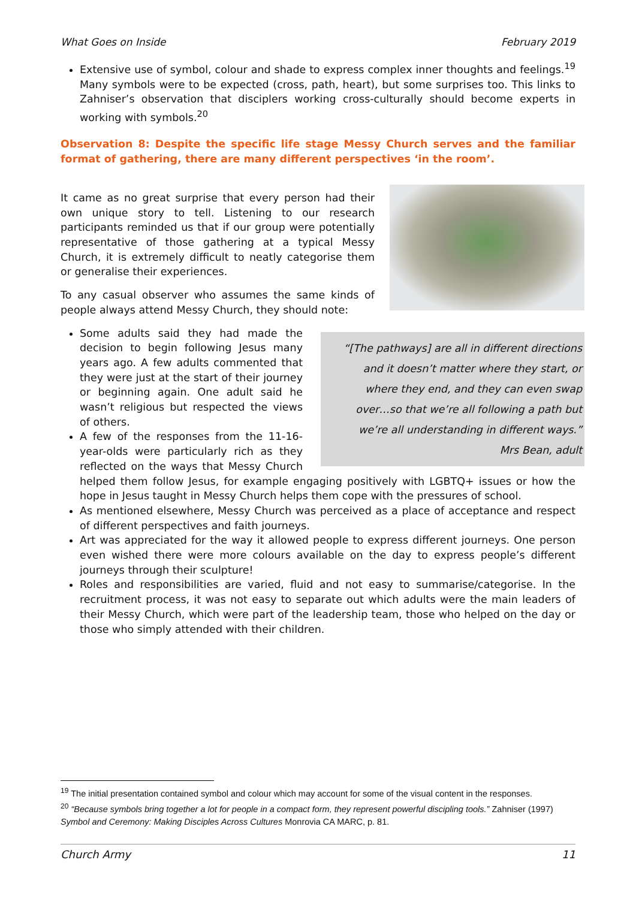What Goes on Inside February 2019
Extensive use of symbol, colour and shade to express complex inner thoughts and feelings.<sup>19</sup> Many symbols were to be expected (cross, path, heart), but some surprises too. This links to Zahniser’s observation that disciplers working cross-culturally should become experts in working with symbols.<sup>20</sup>
Observation 8: Despite the specific life stage Messy Church serves and the familiar format of gathering, there are many different perspectives ‘in the room’.
It came as no great surprise that every person had their own unique story to tell. Listening to our research participants reminded us that if our group were potentially representative of those gathering at a typical Messy Church, it is extremely difficult to neatly categorise them or generalise their experiences.
To any casual observer who assumes the same kinds of people always attend Messy Church, they should note:
“[The pathways] are all in different directions and it doesn’t matter where they start, or where they end, and they can even swap over…so that we’re all following a path but we’re all understanding in different ways.”
Mrs Bean, adult
Some adults said they had made the decision to begin following Jesus many years ago. A few adults commented that they were just at the start of their journey or beginning again. One adult said he wasn’t religious but respected the views of others.
A few of the responses from the 11-16-year-olds were particularly rich as they reflected on the ways that Messy Church helped them follow Jesus, for example engaging positively with LGBTQ+ issues or how the hope in Jesus taught in Messy Church helps them cope with the pressures of school.
As mentioned elsewhere, Messy Church was perceived as a place of acceptance and respect of different perspectives and faith journeys.
Art was appreciated for the way it allowed people to express different journeys. One person even wished there were more colours available on the day to express people’s different journeys through their sculpture!
Roles and responsibilities are varied, fluid and not easy to summarise/categorise. In the recruitment process, it was not easy to separate out which adults were the main leaders of their Messy Church, which were part of the leadership team, those who helped on the day or those who simply attended with their children.
<sup>19</sup> The initial presentation contained symbol and colour which may account for some of the visual content in the responses.
<sup>20</sup> “Because symbols bring together a lot for people in a compact form, they represent powerful discipling tools.” Zahniser (1997) Symbol and Ceremony: Making Disciples Across Cultures Monrovia CA MARC, p. 81.
Church Army 11